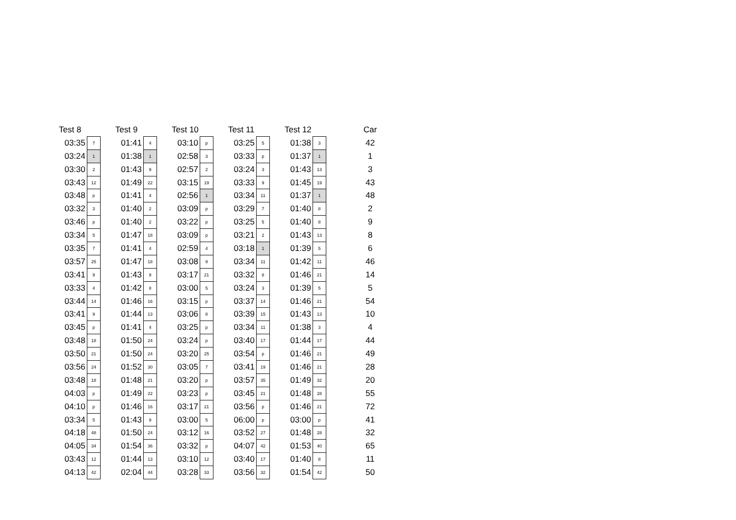| Test 8 | | | Test 9 | | | Test 10 | | | Test 11 | | | Test 12 | | | Car |
| --- | --- | --- | --- | --- | --- | --- | --- | --- | --- | --- | --- | --- | --- | --- | --- |
| 03:35 | 7 | | 01:41 | 4 | | 03:10 | p | | 03:25 | 5 | | 01:38 | 3 | | 42 |
| 03:24 | 1 | | 01:38 | 1 | | 02:58 | 3 | | 03:33 | p | | 01:37 | 1 | | 1 |
| 03:30 | 2 | | 01:43 | 9 | | 02:57 | 2 | | 03:24 | 3 | | 01:43 | 13 | | 3 |
| 03:43 | 12 | | 01:49 | 22 | | 03:15 | 19 | | 03:33 | 9 | | 01:45 | 19 | | 43 |
| 03:48 | p | | 01:41 | 4 | | 02:56 | 1 | | 03:34 | 11 | | 01:37 | 1 | | 48 |
| 03:32 | 3 | | 01:40 | 2 | | 03:09 | p | | 03:29 | 7 | | 01:40 | 8 | | 2 |
| 03:46 | p | | 01:40 | 2 | | 03:22 | p | | 03:25 | 5 | | 01:40 | 8 | | 9 |
| 03:34 | 5 | | 01:47 | 18 | | 03:09 | p | | 03:21 | 2 | | 01:43 | 13 | | 8 |
| 03:35 | 7 | | 01:41 | 4 | | 02:59 | 4 | | 03:18 | 1 | | 01:39 | 5 | | 6 |
| 03:57 | 25 | | 01:47 | 18 | | 03:08 | 9 | | 03:34 | 11 | | 01:42 | 11 | | 46 |
| 03:41 | 9 | | 01:43 | 9 | | 03:17 | 21 | | 03:32 | 8 | | 01:46 | 21 | | 14 |
| 03:33 | 4 | | 01:42 | 8 | | 03:00 | 5 | | 03:24 | 3 | | 01:39 | 5 | | 5 |
| 03:44 | 14 | | 01:46 | 16 | | 03:15 | p | | 03:37 | 14 | | 01:46 | 21 | | 54 |
| 03:41 | 9 | | 01:44 | 13 | | 03:06 | 8 | | 03:39 | 15 | | 01:43 | 13 | | 10 |
| 03:45 | p | | 01:41 | 4 | | 03:25 | p | | 03:34 | 11 | | 01:38 | 3 | | 4 |
| 03:48 | 18 | | 01:50 | 24 | | 03:24 | p | | 03:40 | 17 | | 01:44 | 17 | | 44 |
| 03:50 | 21 | | 01:50 | 24 | | 03:20 | 25 | | 03:54 | p | | 01:46 | 21 | | 49 |
| 03:56 | 24 | | 01:52 | 30 | | 03:05 | 7 | | 03:41 | 19 | | 01:46 | 21 | | 28 |
| 03:48 | 18 | | 01:48 | 21 | | 03:20 | p | | 03:57 | 35 | | 01:49 | 32 | | 20 |
| 04:03 | p | | 01:49 | 22 | | 03:23 | p | | 03:45 | 21 | | 01:48 | 28 | | 55 |
| 04:10 | p | | 01:46 | 16 | | 03:17 | 21 | | 03:56 | p | | 01:46 | 21 | | 72 |
| 03:34 | 5 | | 01:43 | 9 | | 03:00 | 5 | | 06:00 | p | | 03:00 | p | | 41 |
| 04:18 | 48 | | 01:50 | 24 | | 03:12 | 16 | | 03:52 | 27 | | 01:48 | 28 | | 32 |
| 04:05 | 34 | | 01:54 | 36 | | 03:32 | p | | 04:07 | 42 | | 01:53 | 40 | | 65 |
| 03:43 | 12 | | 01:44 | 13 | | 03:10 | 12 | | 03:40 | 17 | | 01:40 | 8 | | 11 |
| 04:13 | 42 | | 02:04 | 44 | | 03:28 | 33 | | 03:56 | 32 | | 01:54 | 42 | | 50 |